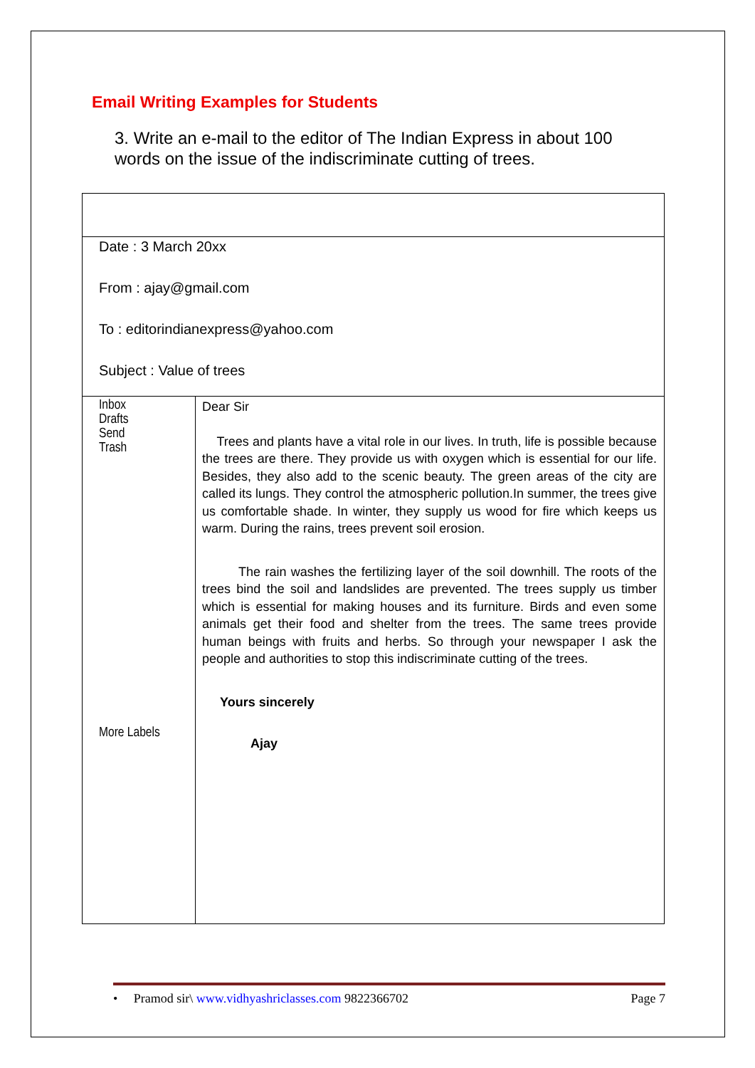Email Writing Examples for Students
3. Write an e-mail to the editor of The Indian Express in about 100 words on the issue of the indiscriminate cutting of trees.
| Date : 3 March 20xx From : ajay@gmail.com To : editorindianexpress@yahoo.com Subject : Value of trees | |
| Inbox Drafts Send Trash More Labels | Dear Sir Trees and plants have a vital role in our lives. In truth, life is possible because the trees are there. They provide us with oxygen which is essential for our life. Besides, they also add to the scenic beauty. The green areas of the city are called its lungs. They control the atmospheric pollution.In summer, the trees give us comfortable shade. In winter, they supply us wood for fire which keeps us warm. During the rains, trees prevent soil erosion. The rain washes the fertilizing layer of the soil downhill. The roots of the trees bind the soil and landslides are prevented. The trees supply us timber which is essential for making houses and its furniture. Birds and even some animals get their food and shelter from the trees. The same trees provide human beings with fruits and herbs. So through your newspaper I ask the people and authorities to stop this indiscriminate cutting of the trees. Yours sincerely Ajay |
• Pramod sir\ www.vidhyashriclasses.com 9822366702 Page 7